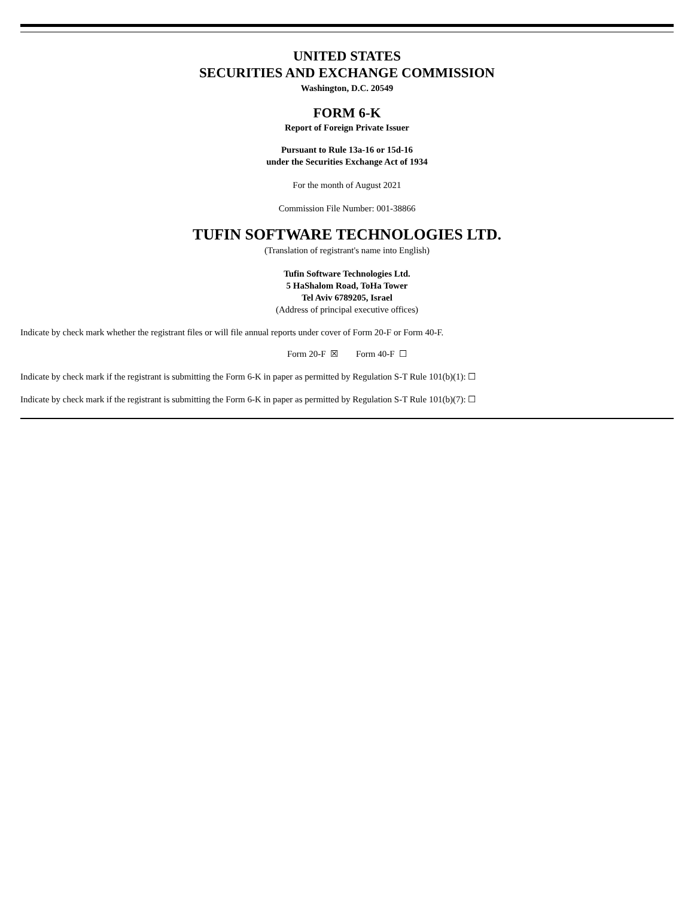UNITED STATES
SECURITIES AND EXCHANGE COMMISSION
Washington, D.C. 20549
FORM 6-K
Report of Foreign Private Issuer
Pursuant to Rule 13a-16 or 15d-16
under the Securities Exchange Act of 1934
For the month of August 2021
Commission File Number: 001-38866
TUFIN SOFTWARE TECHNOLOGIES LTD.
(Translation of registrant's name into English)
Tufin Software Technologies Ltd.
5 HaShalom Road, ToHa Tower
Tel Aviv 6789205, Israel
(Address of principal executive offices)
Indicate by check mark whether the registrant files or will file annual reports under cover of Form 20-F or Form 40-F.
Form 20-F ☒ Form 40-F ☐
Indicate by check mark if the registrant is submitting the Form 6-K in paper as permitted by Regulation S-T Rule 101(b)(1): ☐
Indicate by check mark if the registrant is submitting the Form 6-K in paper as permitted by Regulation S-T Rule 101(b)(7): ☐